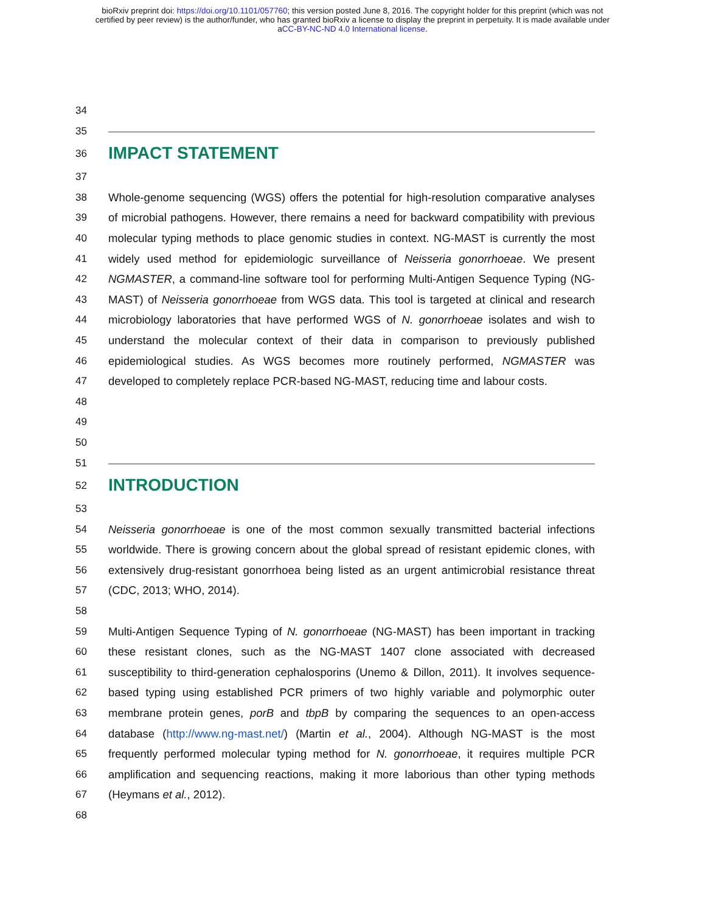bioRxiv preprint doi: https://doi.org/10.1101/057760; this version posted June 8, 2016. The copyright holder for this preprint (which was not
certified by peer review) is the author/funder, who has granted bioRxiv a license to display the preprint in perpetuity. It is made available under
aCC-BY-NC-ND 4.0 International license.
34
35
36
IMPACT STATEMENT
37
38
39
40
41
42
43
44
45
46
47
48
Whole-genome sequencing (WGS) offers the potential for high-resolution comparative analyses of microbial pathogens. However, there remains a need for backward compatibility with previous molecular typing methods to place genomic studies in context. NG-MAST is currently the most widely used method for epidemiologic surveillance of Neisseria gonorrhoeae. We present NGMASTER, a command-line software tool for performing Multi-Antigen Sequence Typing (NG-MAST) of Neisseria gonorrhoeae from WGS data. This tool is targeted at clinical and research microbiology laboratories that have performed WGS of N. gonorrhoeae isolates and wish to understand the molecular context of their data in comparison to previously published epidemiological studies. As WGS becomes more routinely performed, NGMASTER was developed to completely replace PCR-based NG-MAST, reducing time and labour costs.
49
50
51
52
INTRODUCTION
53
54
55
56
57
Neisseria gonorrhoeae is one of the most common sexually transmitted bacterial infections worldwide. There is growing concern about the global spread of resistant epidemic clones, with extensively drug-resistant gonorrhoea being listed as an urgent antimicrobial resistance threat (CDC, 2013; WHO, 2014).
58
59
60
61
62
63
64
65
66
67
Multi-Antigen Sequence Typing of N. gonorrhoeae (NG-MAST) has been important in tracking these resistant clones, such as the NG-MAST 1407 clone associated with decreased susceptibility to third-generation cephalosporins (Unemo & Dillon, 2011). It involves sequence-based typing using established PCR primers of two highly variable and polymorphic outer membrane protein genes, porB and tbpB by comparing the sequences to an open-access database (http://www.ng-mast.net/) (Martin et al., 2004). Although NG-MAST is the most frequently performed molecular typing method for N. gonorrhoeae, it requires multiple PCR amplification and sequencing reactions, making it more laborious than other typing methods (Heymans et al., 2012).
68